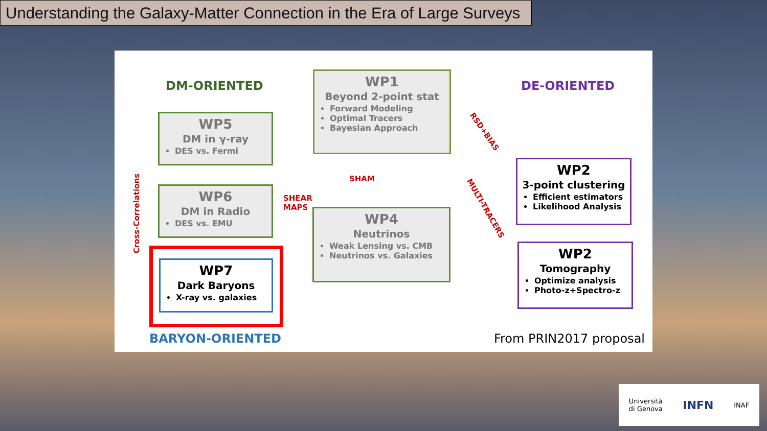Understanding the Galaxy-Matter Connection in the Era of Large Surveys
DM-ORIENTED DE-ORIENTED
WP1
Beyond 2-point stat
Forward Modeling
Optimal Tracers
Bayesian Approach
WP5
DM in γ-ray
DES vs. Fermi
WP6
DM in Radio
DES vs. EMU
WP4
Neutrinos
Weak Lensing vs. CMB
Neutrinos vs. Galaxies
WP7
Dark Baryons
X-ray vs. galaxies
WP2
3-point clustering
Efficient estimators
Likelihood Analysis
WP2
Tomography
Optimize analysis
Photo-z+Spectro-z
SHAM
SHEAR
MAPS
RSD+BIAS
MULTI-TRACERS
Cross-Correlations
BARYON-ORIENTED From PRIN2017 proposal
Università
di Genova INFN INAF